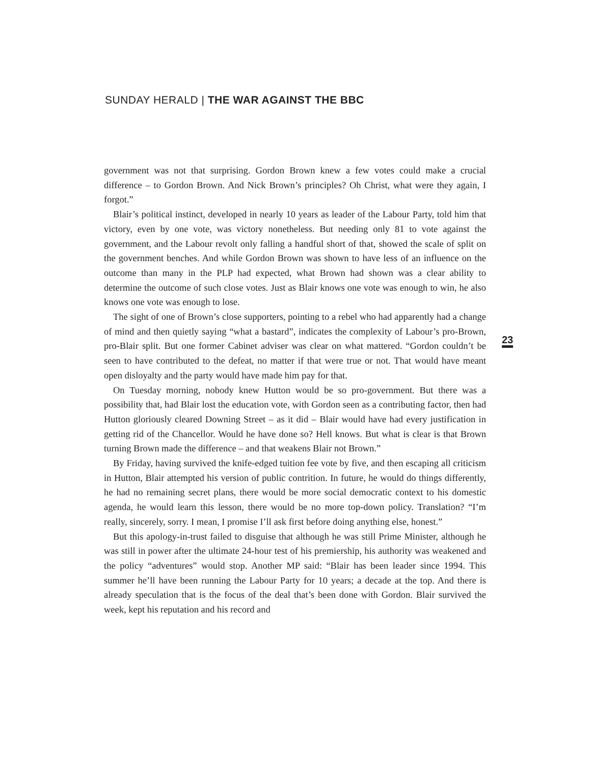SUNDAY HERALD | THE WAR AGAINST THE BBC
government was not that surprising. Gordon Brown knew a few votes could make a crucial difference – to Gordon Brown. And Nick Brown’s principles? Oh Christ, what were they again, I forgot.”
Blair’s political instinct, developed in nearly 10 years as leader of the Labour Party, told him that victory, even by one vote, was victory nonetheless. But needing only 81 to vote against the government, and the Labour revolt only falling a handful short of that, showed the scale of split on the government benches. And while Gordon Brown was shown to have less of an influence on the outcome than many in the PLP had expected, what Brown had shown was a clear ability to determine the outcome of such close votes. Just as Blair knows one vote was enough to win, he also knows one vote was enough to lose.
The sight of one of Brown’s close supporters, pointing to a rebel who had apparently had a change of mind and then quietly saying “what a bastard”, indicates the complexity of Labour’s pro-Brown, pro-Blair split. But one former Cabinet adviser was clear on what mattered. “Gordon couldn’t be seen to have contributed to the defeat, no matter if that were true or not. That would have meant open disloyalty and the party would have made him pay for that.
On Tuesday morning, nobody knew Hutton would be so pro-government. But there was a possibility that, had Blair lost the education vote, with Gordon seen as a contributing factor, then had Hutton gloriously cleared Downing Street – as it did – Blair would have had every justification in getting rid of the Chancellor. Would he have done so? Hell knows. But what is clear is that Brown turning Brown made the difference – and that weakens Blair not Brown.”
By Friday, having survived the knife-edged tuition fee vote by five, and then escaping all criticism in Hutton, Blair attempted his version of public contrition. In future, he would do things differently, he had no remaining secret plans, there would be more social democratic context to his domestic agenda, he would learn this lesson, there would be no more top-down policy. Translation? “I’m really, sincerely, sorry. I mean, I promise I’ll ask first before doing anything else, honest.”
But this apology-in-trust failed to disguise that although he was still Prime Minister, although he was still in power after the ultimate 24-hour test of his premiership, his authority was weakened and the policy “adventures” would stop. Another MP said: “Blair has been leader since 1994. This summer he’ll have been running the Labour Party for 10 years; a decade at the top. And there is already speculation that is the focus of the deal that’s been done with Gordon. Blair survived the week, kept his reputation and his record and
23